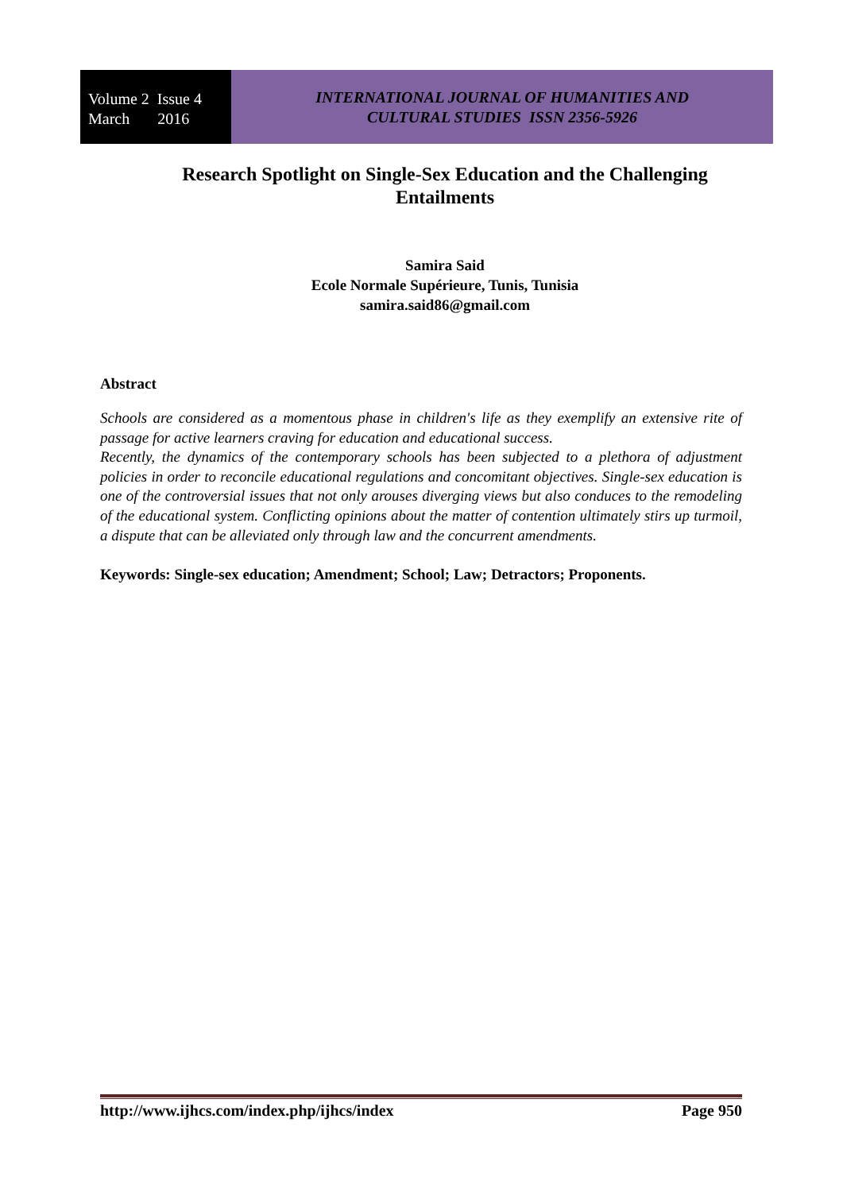Volume 2 Issue 4
March 2016
INTERNATIONAL JOURNAL OF HUMANITIES AND
CULTURAL STUDIES ISSN 2356-5926
Research Spotlight on Single-Sex Education and the Challenging Entailments
Samira Said
Ecole Normale Supérieure, Tunis, Tunisia
samira.said86@gmail.com
Abstract
Schools are considered as a momentous phase in children's life as they exemplify an extensive rite of passage for active learners craving for education and educational success.
Recently, the dynamics of the contemporary schools has been subjected to a plethora of adjustment policies in order to reconcile educational regulations and concomitant objectives. Single-sex education is one of the controversial issues that not only arouses diverging views but also conduces to the remodeling of the educational system. Conflicting opinions about the matter of contention ultimately stirs up turmoil, a dispute that can be alleviated only through law and the concurrent amendments.
Keywords: Single-sex education; Amendment; School; Law; Detractors; Proponents.
http://www.ijhcs.com/index.php/ijhcs/index Page 950